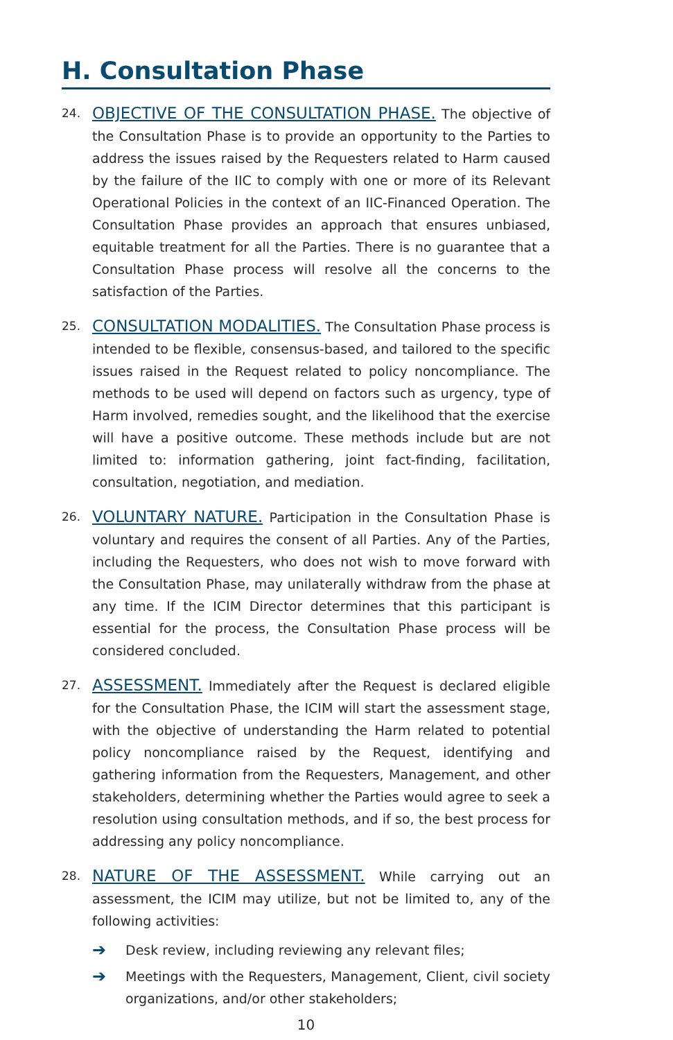H. Consultation Phase
24.
OBJECTIVE OF THE CONSULTATION PHASE. The objective of the Consultation Phase is to provide an opportunity to the Parties to address the issues raised by the Requesters related to Harm caused by the failure of the IIC to comply with one or more of its Relevant Operational Policies in the context of an IIC-Financed Operation. The Consultation Phase provides an approach that ensures unbiased, equitable treatment for all the Parties. There is no guarantee that a Consultation Phase process will resolve all the concerns to the satisfaction of the Parties.
25.
CONSULTATION MODALITIES. The Consultation Phase process is intended to be flexible, consensus-based, and tailored to the specific issues raised in the Request related to policy noncompliance. The methods to be used will depend on factors such as urgency, type of Harm involved, remedies sought, and the likelihood that the exercise will have a positive outcome. These methods include but are not limited to: information gathering, joint fact-finding, facilitation, consultation, negotiation, and mediation.
26.
VOLUNTARY NATURE. Participation in the Consultation Phase is voluntary and requires the consent of all Parties. Any of the Parties, including the Requesters, who does not wish to move forward with the Consultation Phase, may unilaterally withdraw from the phase at any time. If the ICIM Director determines that this participant is essential for the process, the Consultation Phase process will be considered concluded.
27.
ASSESSMENT. Immediately after the Request is declared eligible for the Consultation Phase, the ICIM will start the assessment stage, with the objective of understanding the Harm related to potential policy noncompliance raised by the Request, identifying and gathering information from the Requesters, Management, and other stakeholders, determining whether the Parties would agree to seek a resolution using consultation methods, and if so, the best process for addressing any policy noncompliance.
28.
NATURE OF THE ASSESSMENT. While carrying out an assessment, the ICIM may utilize, but not be limited to, any of the following activities:
➔
Desk review, including reviewing any relevant files;
➔
Meetings with the Requesters, Management, Client, civil society organizations, and/or other stakeholders;
10